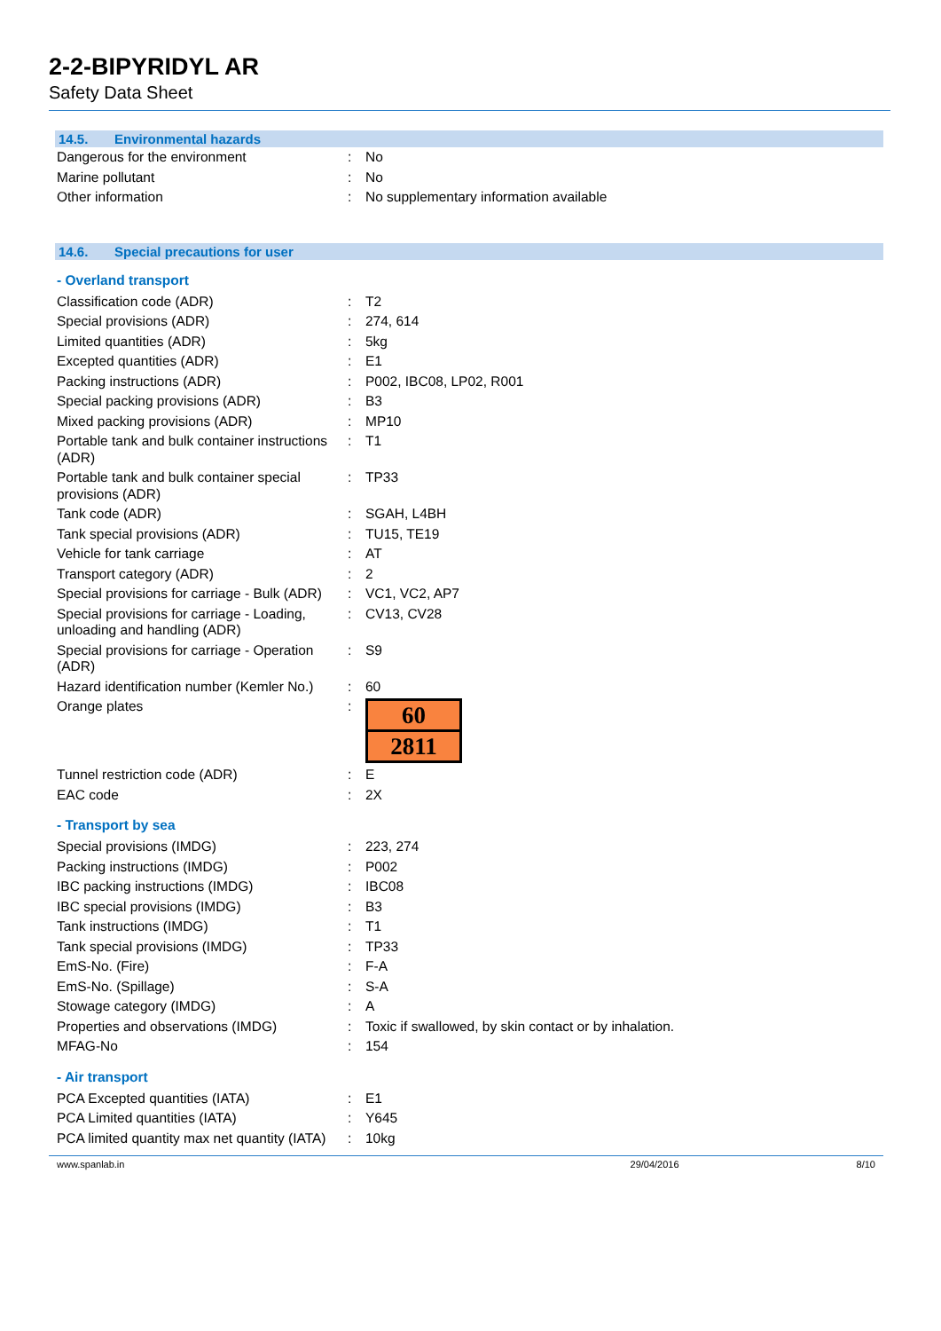2-2-BIPYRIDYL AR
Safety Data Sheet
14.5. Environmental hazards
| Dangerous for the environment | : | No |
| Marine pollutant | : | No |
| Other information | : | No supplementary information available |
14.6. Special precautions for user
- Overland transport
| Classification code (ADR) | : | T2 |
| Special provisions (ADR) | : | 274, 614 |
| Limited quantities (ADR) | : | 5kg |
| Excepted quantities (ADR) | : | E1 |
| Packing instructions (ADR) | : | P002, IBC08, LP02, R001 |
| Special packing provisions (ADR) | : | B3 |
| Mixed packing provisions (ADR) | : | MP10 |
| Portable tank and bulk container instructions (ADR) | : | T1 |
| Portable tank and bulk container special provisions (ADR) | : | TP33 |
| Tank code (ADR) | : | SGAH, L4BH |
| Tank special provisions (ADR) | : | TU15, TE19 |
| Vehicle for tank carriage | : | AT |
| Transport category (ADR) | : | 2 |
| Special provisions for carriage - Bulk (ADR) | : | VC1, VC2, AP7 |
| Special provisions for carriage - Loading, unloading and handling (ADR) | : | CV13, CV28 |
| Special provisions for carriage - Operation (ADR) | : | S9 |
| Hazard identification number (Kemler No.) | : | 60 |
| Orange plates | : | 60 2811 |
| Tunnel restriction code (ADR) | : | E |
| EAC code | : | 2X |
- Transport by sea
| Special provisions (IMDG) | : | 223, 274 |
| Packing instructions (IMDG) | : | P002 |
| IBC packing instructions (IMDG) | : | IBC08 |
| IBC special provisions (IMDG) | : | B3 |
| Tank instructions (IMDG) | : | T1 |
| Tank special provisions (IMDG) | : | TP33 |
| EmS-No. (Fire) | : | F-A |
| EmS-No. (Spillage) | : | S-A |
| Stowage category (IMDG) | : | A |
| Properties and observations (IMDG) | : | Toxic if swallowed, by skin contact or by inhalation. |
| MFAG-No | : | 154 |
- Air transport
| PCA Excepted quantities (IATA) | : | E1 |
| PCA Limited quantities (IATA) | : | Y645 |
| PCA limited quantity max net quantity (IATA) | : | 10kg |
www.spanlab.in 29/04/2016 8/10